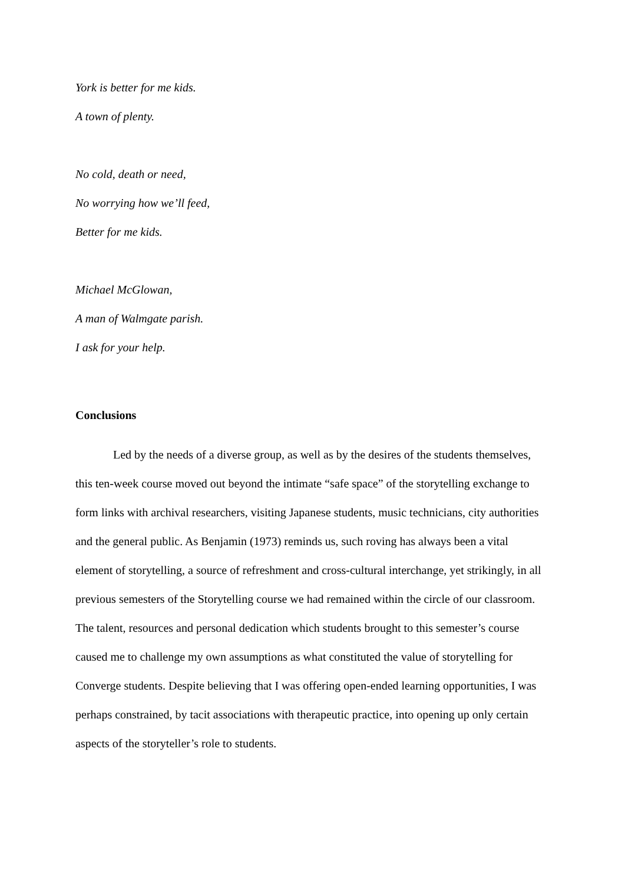York is better for me kids.
A town of plenty.
No cold, death or need,
No worrying how we’ll feed,
Better for me kids.
Michael McGlowan,
A man of Walmgate parish.
I ask for your help.
Conclusions
Led by the needs of a diverse group, as well as by the desires of the students themselves, this ten-week course moved out beyond the intimate “safe space” of the storytelling exchange to form links with archival researchers, visiting Japanese students, music technicians, city authorities and the general public. As Benjamin (1973) reminds us, such roving has always been a vital element of storytelling, a source of refreshment and cross-cultural interchange, yet strikingly, in all previous semesters of the Storytelling course we had remained within the circle of our classroom. The talent, resources and personal dedication which students brought to this semester’s course caused me to challenge my own assumptions as what constituted the value of storytelling for Converge students. Despite believing that I was offering open-ended learning opportunities, I was perhaps constrained, by tacit associations with therapeutic practice, into opening up only certain aspects of the storyteller’s role to students.